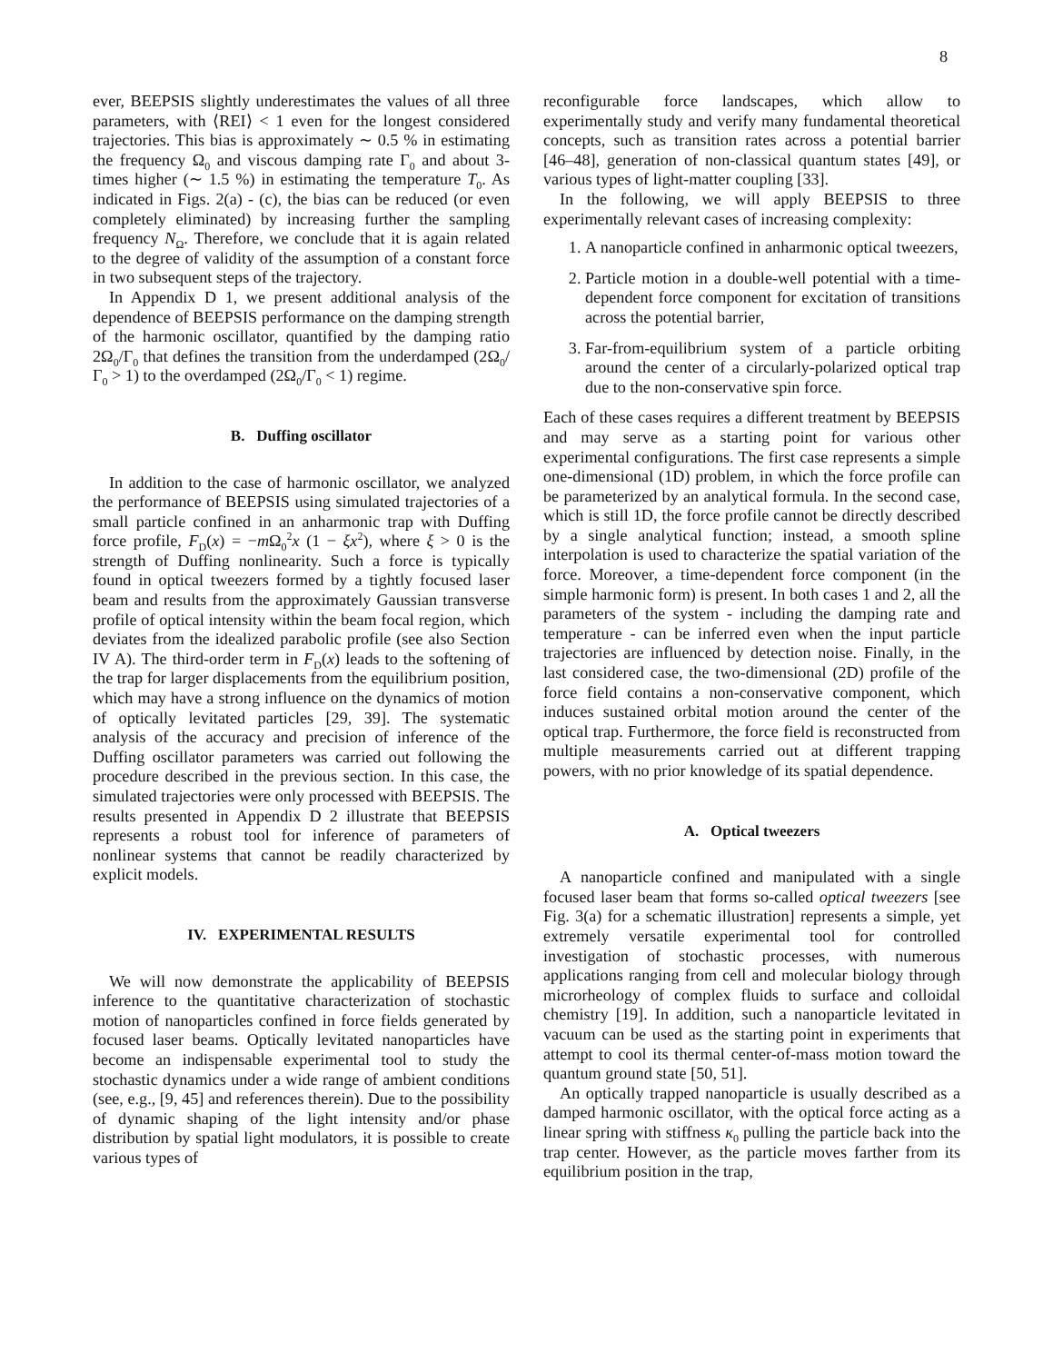8
ever, BEEPSIS slightly underestimates the values of all three parameters, with ⟨REI⟩ < 1 even for the longest considered trajectories. This bias is approximately ∼ 0.5 % in estimating the frequency Ω<sub>0</sub> and viscous damping rate Γ<sub>0</sub> and about 3-times higher (∼ 1.5 %) in estimating the temperature T<sub>0</sub>. As indicated in Figs. 2(a) - (c), the bias can be reduced (or even completely eliminated) by increasing further the sampling frequency N<sub>Ω</sub>. Therefore, we conclude that it is again related to the degree of validity of the assumption of a constant force in two subsequent steps of the trajectory.
In Appendix D 1, we present additional analysis of the dependence of BEEPSIS performance on the damping strength of the harmonic oscillator, quantified by the damping ratio 2Ω<sub>0</sub>/Γ<sub>0</sub> that defines the transition from the underdamped (2Ω<sub>0</sub>/Γ<sub>0</sub> > 1) to the overdamped (2Ω<sub>0</sub>/Γ<sub>0</sub> < 1) regime.
B. Duffing oscillator
In addition to the case of harmonic oscillator, we analyzed the performance of BEEPSIS using simulated trajectories of a small particle confined in an anharmonic trap with Duffing force profile, F<sub>D</sub>(x) = −m Ω<sub>0</sub><sup>2</sup>x (1 − ξx<sup>2</sup>), where ξ > 0 is the strength of Duffing nonlinearity. Such a force is typically found in optical tweezers formed by a tightly focused laser beam and results from the approximately Gaussian transverse profile of optical intensity within the beam focal region, which deviates from the idealized parabolic profile (see also Section IV A). The third-order term in F<sub>D</sub>(x) leads to the softening of the trap for larger displacements from the equilibrium position, which may have a strong influence on the dynamics of motion of optically levitated particles [29, 39]. The systematic analysis of the accuracy and precision of inference of the Duffing oscillator parameters was carried out following the procedure described in the previous section. In this case, the simulated trajectories were only processed with BEEPSIS. The results presented in Appendix D 2 illustrate that BEEPSIS represents a robust tool for inference of parameters of nonlinear systems that cannot be readily characterized by explicit models.
IV. EXPERIMENTAL RESULTS
We will now demonstrate the applicability of BEEPSIS inference to the quantitative characterization of stochastic motion of nanoparticles confined in force fields generated by focused laser beams. Optically levitated nanoparticles have become an indispensable experimental tool to study the stochastic dynamics under a wide range of ambient conditions (see, e.g., [9, 45] and references therein). Due to the possibility of dynamic shaping of the light intensity and/or phase distribution by spatial light modulators, it is possible to create various types of
reconfigurable force landscapes, which allow to experimentally study and verify many fundamental theoretical concepts, such as transition rates across a potential barrier [46–48], generation of non-classical quantum states [49], or various types of light-matter coupling [33].
In the following, we will apply BEEPSIS to three experimentally relevant cases of increasing complexity:
1. A nanoparticle confined in anharmonic optical tweezers,
2. Particle motion in a double-well potential with a time-dependent force component for excitation of transitions across the potential barrier,
3. Far-from-equilibrium system of a particle orbiting around the center of a circularly-polarized optical trap due to the non-conservative spin force.
Each of these cases requires a different treatment by BEEPSIS and may serve as a starting point for various other experimental configurations. The first case represents a simple one-dimensional (1D) problem, in which the force profile can be parameterized by an analytical formula. In the second case, which is still 1D, the force profile cannot be directly described by a single analytical function; instead, a smooth spline interpolation is used to characterize the spatial variation of the force. Moreover, a time-dependent force component (in the simple harmonic form) is present. In both cases 1 and 2, all the parameters of the system - including the damping rate and temperature - can be inferred even when the input particle trajectories are influenced by detection noise. Finally, in the last considered case, the two-dimensional (2D) profile of the force field contains a non-conservative component, which induces sustained orbital motion around the center of the optical trap. Furthermore, the force field is reconstructed from multiple measurements carried out at different trapping powers, with no prior knowledge of its spatial dependence.
A. Optical tweezers
A nanoparticle confined and manipulated with a single focused laser beam that forms so-called optical tweezers [see Fig. 3(a) for a schematic illustration] represents a simple, yet extremely versatile experimental tool for controlled investigation of stochastic processes, with numerous applications ranging from cell and molecular biology through microrheology of complex fluids to surface and colloidal chemistry [19]. In addition, such a nanoparticle levitated in vacuum can be used as the starting point in experiments that attempt to cool its thermal center-of-mass motion toward the quantum ground state [50, 51].
An optically trapped nanoparticle is usually described as a damped harmonic oscillator, with the optical force acting as a linear spring with stiffness κ<sub>0</sub> pulling the particle back into the trap center. However, as the particle moves farther from its equilibrium position in the trap,